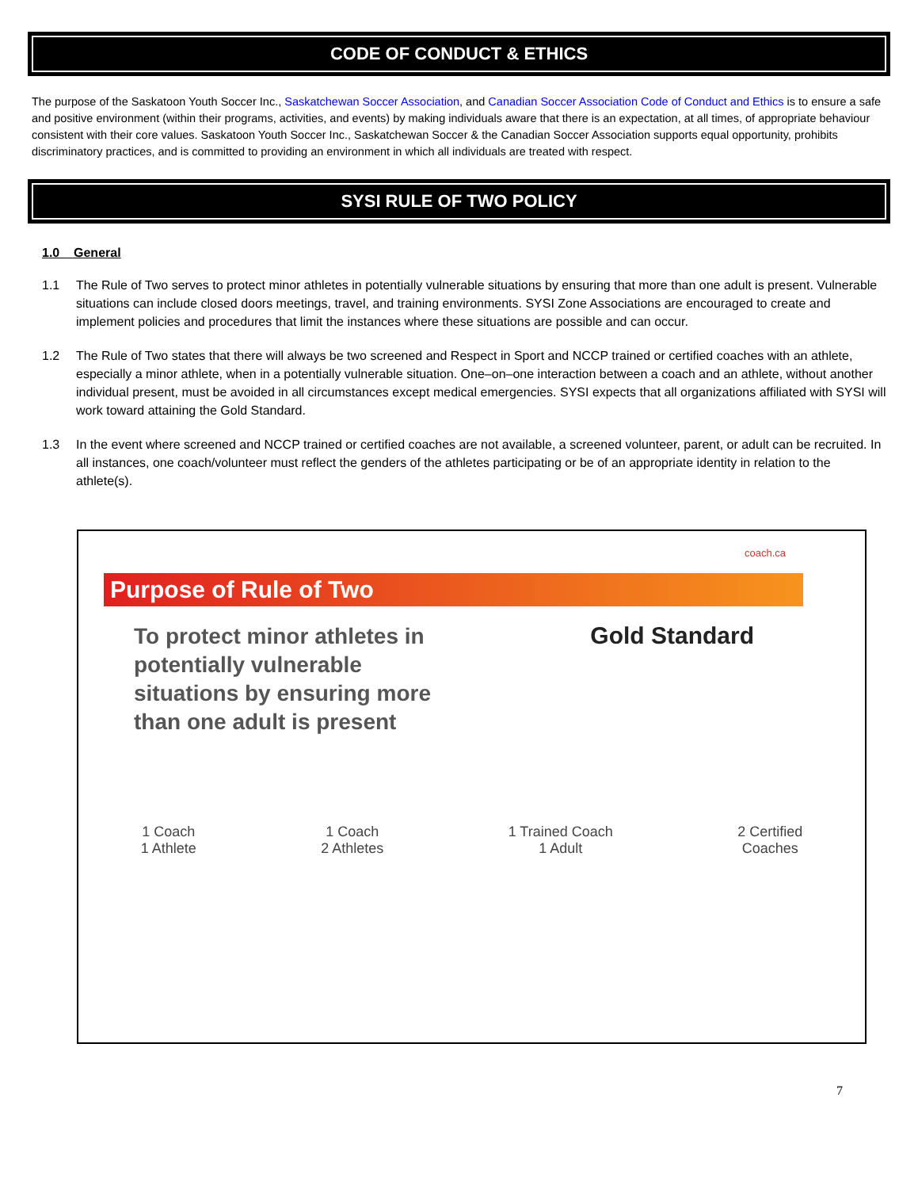CODE OF CONDUCT & ETHICS
The purpose of the Saskatoon Youth Soccer Inc., Saskatchewan Soccer Association, and Canadian Soccer Association Code of Conduct and Ethics is to ensure a safe and positive environment (within their programs, activities, and events) by making individuals aware that there is an expectation, at all times, of appropriate behaviour consistent with their core values. Saskatoon Youth Soccer Inc., Saskatchewan Soccer & the Canadian Soccer Association supports equal opportunity, prohibits discriminatory practices, and is committed to providing an environment in which all individuals are treated with respect.
SYSI RULE OF TWO POLICY
1.0 General
1.1 The Rule of Two serves to protect minor athletes in potentially vulnerable situations by ensuring that more than one adult is present. Vulnerable situations can include closed doors meetings, travel, and training environments. SYSI Zone Associations are encouraged to create and implement policies and procedures that limit the instances where these situations are possible and can occur.
1.2 The Rule of Two states that there will always be two screened and Respect in Sport and NCCP trained or certified coaches with an athlete, especially a minor athlete, when in a potentially vulnerable situation. One–on–one interaction between a coach and an athlete, without another individual present, must be avoided in all circumstances except medical emergencies. SYSI expects that all organizations affiliated with SYSI will work toward attaining the Gold Standard.
1.3 In the event where screened and NCCP trained or certified coaches are not available, a screened volunteer, parent, or adult can be recruited. In all instances, one coach/volunteer must reflect the genders of the athletes participating or be of an appropriate identity in relation to the athlete(s).
coach.ca
Purpose of Rule of Two
To protect minor athletes in potentially vulnerable situations by ensuring more than one adult is present
Gold Standard
1 Coach
1 Athlete
1 Coach
2 Athletes
1 Trained Coach
1 Adult
2 Certified
Coaches
7